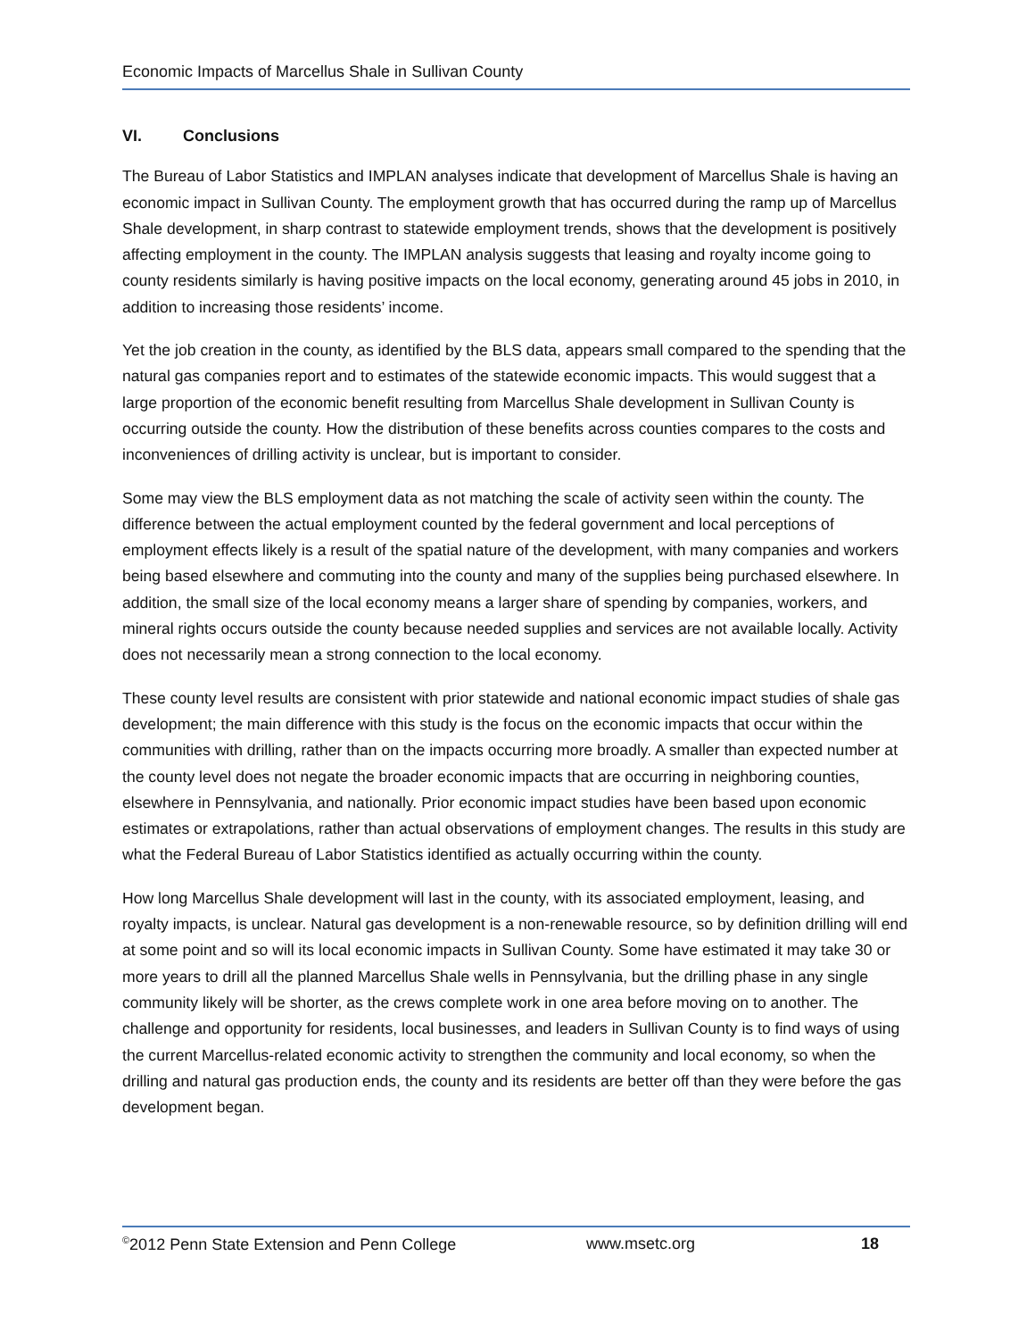Economic Impacts of Marcellus Shale in Sullivan County
VI. Conclusions
The Bureau of Labor Statistics and IMPLAN analyses indicate that development of Marcellus Shale is having an economic impact in Sullivan County. The employment growth that has occurred during the ramp up of Marcellus Shale development, in sharp contrast to statewide employment trends, shows that the development is positively affecting employment in the county. The IMPLAN analysis suggests that leasing and royalty income going to county residents similarly is having positive impacts on the local economy, generating around 45 jobs in 2010, in addition to increasing those residents’ income.
Yet the job creation in the county, as identified by the BLS data, appears small compared to the spending that the natural gas companies report and to estimates of the statewide economic impacts. This would suggest that a large proportion of the economic benefit resulting from Marcellus Shale development in Sullivan County is occurring outside the county. How the distribution of these benefits across counties compares to the costs and inconveniences of drilling activity is unclear, but is important to consider.
Some may view the BLS employment data as not matching the scale of activity seen within the county. The difference between the actual employment counted by the federal government and local perceptions of employment effects likely is a result of the spatial nature of the development, with many companies and workers being based elsewhere and commuting into the county and many of the supplies being purchased elsewhere. In addition, the small size of the local economy means a larger share of spending by companies, workers, and mineral rights occurs outside the county because needed supplies and services are not available locally. Activity does not necessarily mean a strong connection to the local economy.
These county level results are consistent with prior statewide and national economic impact studies of shale gas development; the main difference with this study is the focus on the economic impacts that occur within the communities with drilling, rather than on the impacts occurring more broadly. A smaller than expected number at the county level does not negate the broader economic impacts that are occurring in neighboring counties, elsewhere in Pennsylvania, and nationally. Prior economic impact studies have been based upon economic estimates or extrapolations, rather than actual observations of employment changes. The results in this study are what the Federal Bureau of Labor Statistics identified as actually occurring within the county.
How long Marcellus Shale development will last in the county, with its associated employment, leasing, and royalty impacts, is unclear. Natural gas development is a non-renewable resource, so by definition drilling will end at some point and so will its local economic impacts in Sullivan County. Some have estimated it may take 30 or more years to drill all the planned Marcellus Shale wells in Pennsylvania, but the drilling phase in any single community likely will be shorter, as the crews complete work in one area before moving on to another. The challenge and opportunity for residents, local businesses, and leaders in Sullivan County is to find ways of using the current Marcellus-related economic activity to strengthen the community and local economy, so when the drilling and natural gas production ends, the county and its residents are better off than they were before the gas development began.
<sup>©</sup>2012 Penn State Extension and Penn College www.msetc.org 18